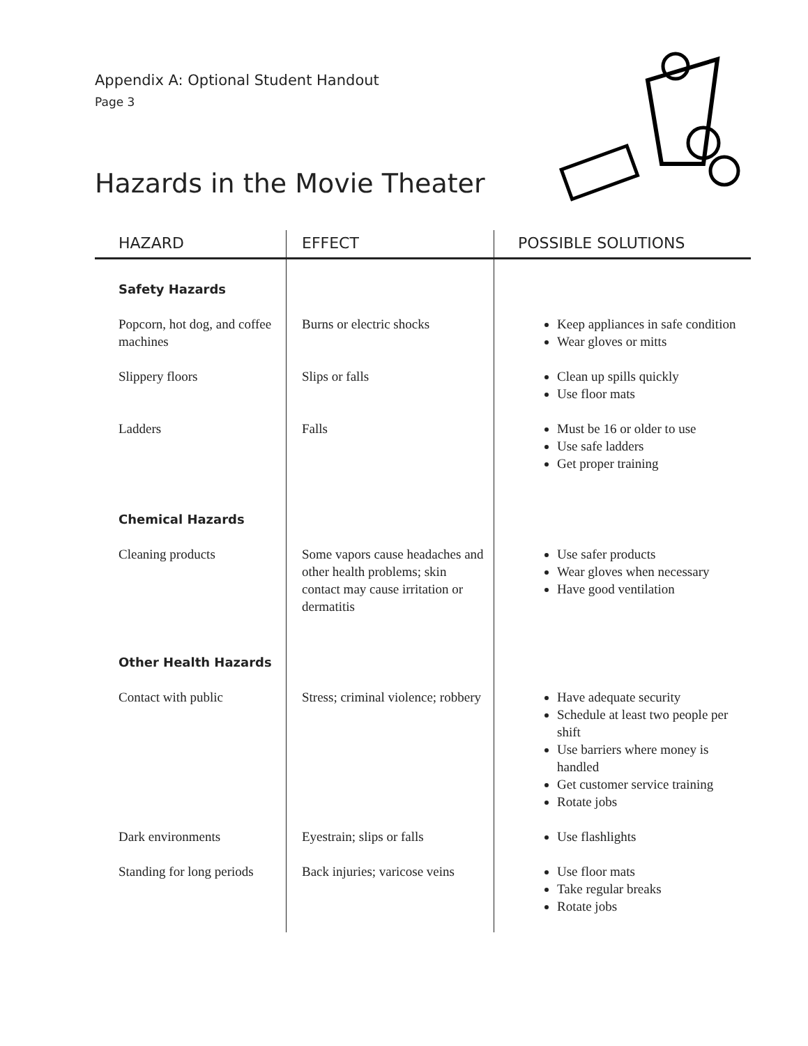Appendix A: Optional Student Handout
Page 3
Hazards in the Movie Theater
| HAZARD | EFFECT | POSSIBLE SOLUTIONS |
| --- | --- | --- |
| Safety Hazards | | |
| Popcorn, hot dog, and coffee machines | Burns or electric shocks | Keep appliances in safe condition Wear gloves or mitts |
| Slippery floors | Slips or falls | Clean up spills quickly Use floor mats |
| Ladders | Falls | Must be 16 or older to use Use safe ladders Get proper training |
| Chemical Hazards | | |
| Cleaning products | Some vapors cause headaches and other health problems; skin contact may cause irritation or dermatitis | Use safer products Wear gloves when necessary Have good ventilation |
| Other Health Hazards | | |
| Contact with public | Stress; criminal violence; robbery | Have adequate security Schedule at least two people per shift Use barriers where money is handled Get customer service training Rotate jobs |
| Dark environments | Eyestrain; slips or falls | Use flashlights |
| Standing for long periods | Back injuries; varicose veins | Use floor mats Take regular breaks Rotate jobs |